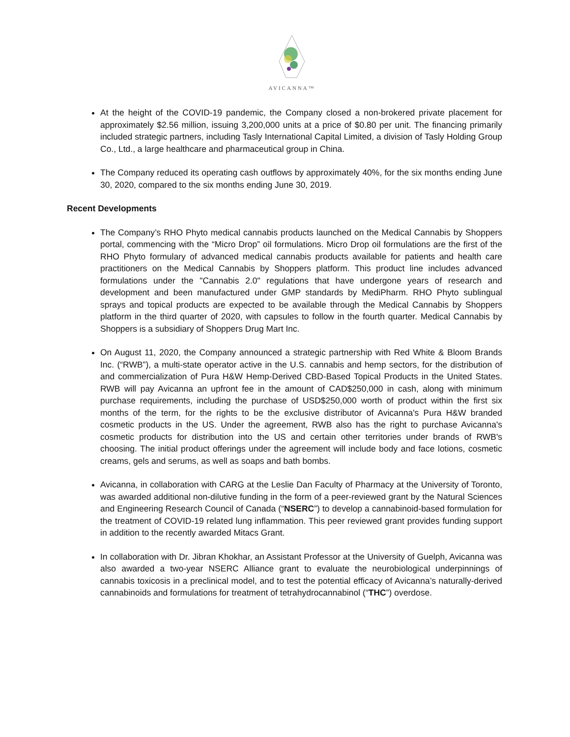AVICANNA™
At the height of the COVID-19 pandemic, the Company closed a non-brokered private placement for approximately $2.56 million, issuing 3,200,000 units at a price of $0.80 per unit. The financing primarily included strategic partners, including Tasly International Capital Limited, a division of Tasly Holding Group Co., Ltd., a large healthcare and pharmaceutical group in China.
The Company reduced its operating cash outflows by approximately 40%, for the six months ending June 30, 2020, compared to the six months ending June 30, 2019.
Recent Developments
The Company’s RHO Phyto medical cannabis products launched on the Medical Cannabis by Shoppers portal, commencing with the “Micro Drop” oil formulations. Micro Drop oil formulations are the first of the RHO Phyto formulary of advanced medical cannabis products available for patients and health care practitioners on the Medical Cannabis by Shoppers platform. This product line includes advanced formulations under the "Cannabis 2.0" regulations that have undergone years of research and development and been manufactured under GMP standards by MediPharm. RHO Phyto sublingual sprays and topical products are expected to be available through the Medical Cannabis by Shoppers platform in the third quarter of 2020, with capsules to follow in the fourth quarter. Medical Cannabis by Shoppers is a subsidiary of Shoppers Drug Mart Inc.
On August 11, 2020, the Company announced a strategic partnership with Red White & Bloom Brands Inc. (“RWB”), a multi-state operator active in the U.S. cannabis and hemp sectors, for the distribution of and commercialization of Pura H&W Hemp-Derived CBD-Based Topical Products in the United States. RWB will pay Avicanna an upfront fee in the amount of CAD$250,000 in cash, along with minimum purchase requirements, including the purchase of USD$250,000 worth of product within the first six months of the term, for the rights to be the exclusive distributor of Avicanna's Pura H&W branded cosmetic products in the US. Under the agreement, RWB also has the right to purchase Avicanna's cosmetic products for distribution into the US and certain other territories under brands of RWB's choosing. The initial product offerings under the agreement will include body and face lotions, cosmetic creams, gels and serums, as well as soaps and bath bombs.
Avicanna, in collaboration with CARG at the Leslie Dan Faculty of Pharmacy at the University of Toronto, was awarded additional non-dilutive funding in the form of a peer-reviewed grant by the Natural Sciences and Engineering Research Council of Canada (“NSERC”) to develop a cannabinoid-based formulation for the treatment of COVID-19 related lung inflammation. This peer reviewed grant provides funding support in addition to the recently awarded Mitacs Grant.
In collaboration with Dr. Jibran Khokhar, an Assistant Professor at the University of Guelph, Avicanna was also awarded a two-year NSERC Alliance grant to evaluate the neurobiological underpinnings of cannabis toxicosis in a preclinical model, and to test the potential efficacy of Avicanna’s naturally-derived cannabinoids and formulations for treatment of tetrahydrocannabinol (“THC”) overdose.